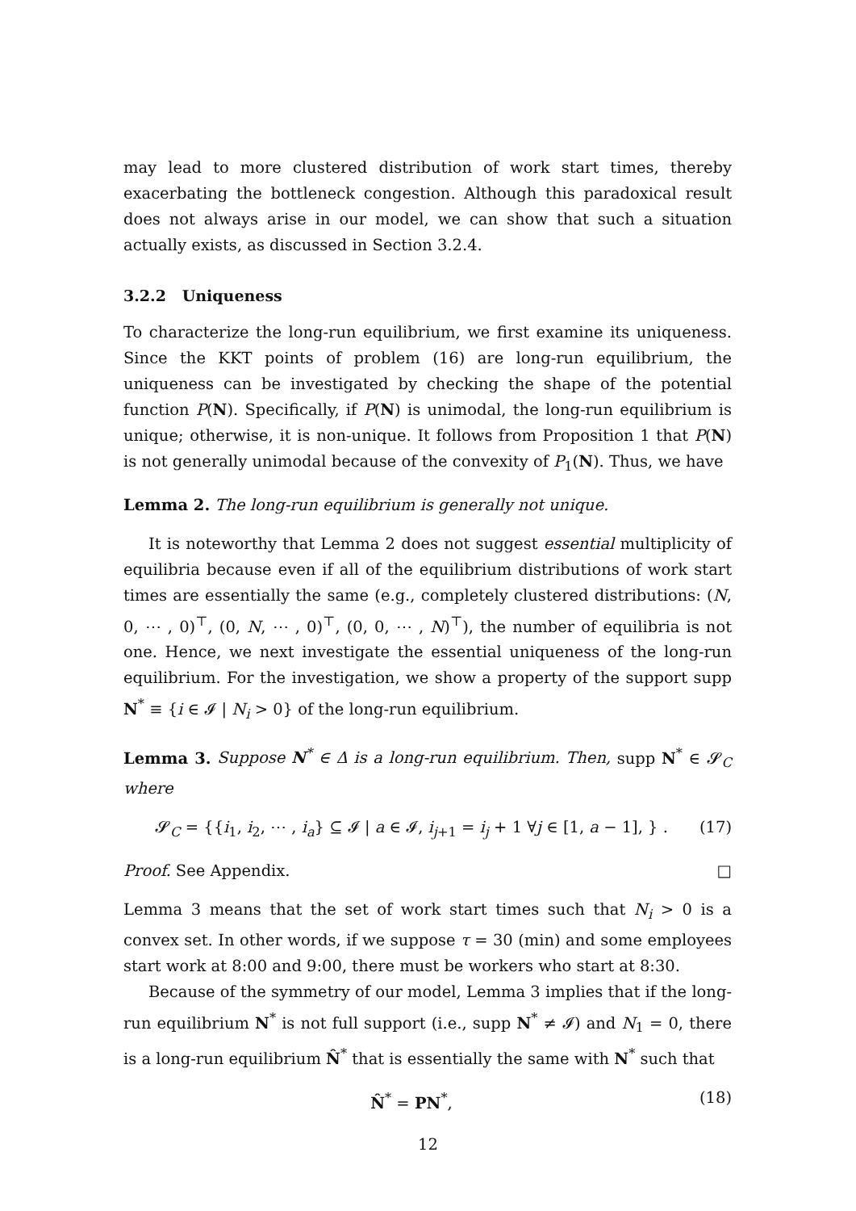may lead to more clustered distribution of work start times, thereby exacerbating the bottleneck congestion. Although this paradoxical result does not always arise in our model, we can show that such a situation actually exists, as discussed in Section 3.2.4.
3.2.2 Uniqueness
To characterize the long-run equilibrium, we first examine its uniqueness. Since the KKT points of problem (16) are long-run equilibrium, the uniqueness can be investigated by checking the shape of the potential function P(N). Specifically, if P(N) is unimodal, the long-run equilibrium is unique; otherwise, it is non-unique. It follows from Proposition 1 that P(N) is not generally unimodal because of the convexity of P<sub>1</sub>(N). Thus, we have
Lemma 2. The long-run equilibrium is generally not unique.
It is noteworthy that Lemma 2 does not suggest essential multiplicity of equilibria because even if all of the equilibrium distributions of work start times are essentially the same (e.g., completely clustered distributions: (N, 0, ⋯ , 0)<sup>⊤</sup>, (0, N, ⋯ , 0)<sup>⊤</sup>, (0, 0, ⋯ , N)<sup>⊤</sup>), the number of equilibria is not one. Hence, we next investigate the essential uniqueness of the long-run equilibrium. For the investigation, we show a property of the support supp N<sup>*</sup> ≡ {i ∈ 𝓘 | N<sub>i</sub> > 0} of the long-run equilibrium.
Lemma 3. Suppose N<sup>*</sup> ∈ Δ is a long-run equilibrium. Then, supp N<sup>*</sup> ∈ 𝓢<sub>C</sub> where
𝓢<sub>C</sub> = {{i<sub>1</sub>, i<sub>2</sub>, ⋯ , i<sub>a</sub>} ⊆ 𝓘 | a ∈ 𝓘, i<sub>j+1</sub> = i<sub>j</sub> + 1 ∀j ∈ [1, a − 1], } . (17)
Proof. See Appendix. □
Lemma 3 means that the set of work start times such that N<sub>i</sub> > 0 is a convex set. In other words, if we suppose τ = 30 (min) and some employees start work at 8:00 and 9:00, there must be workers who start at 8:30.
Because of the symmetry of our model, Lemma 3 implies that if the long-run equilibrium N<sup>*</sup> is not full support (i.e., supp N<sup>*</sup> ≠ 𝓘) and N<sub>1</sub> = 0, there is a long-run equilibrium N̂<sup>*</sup> that is essentially the same with N<sup>*</sup> such that
N̂<sup>*</sup> = PN<sup>*</sup>, (18)
12